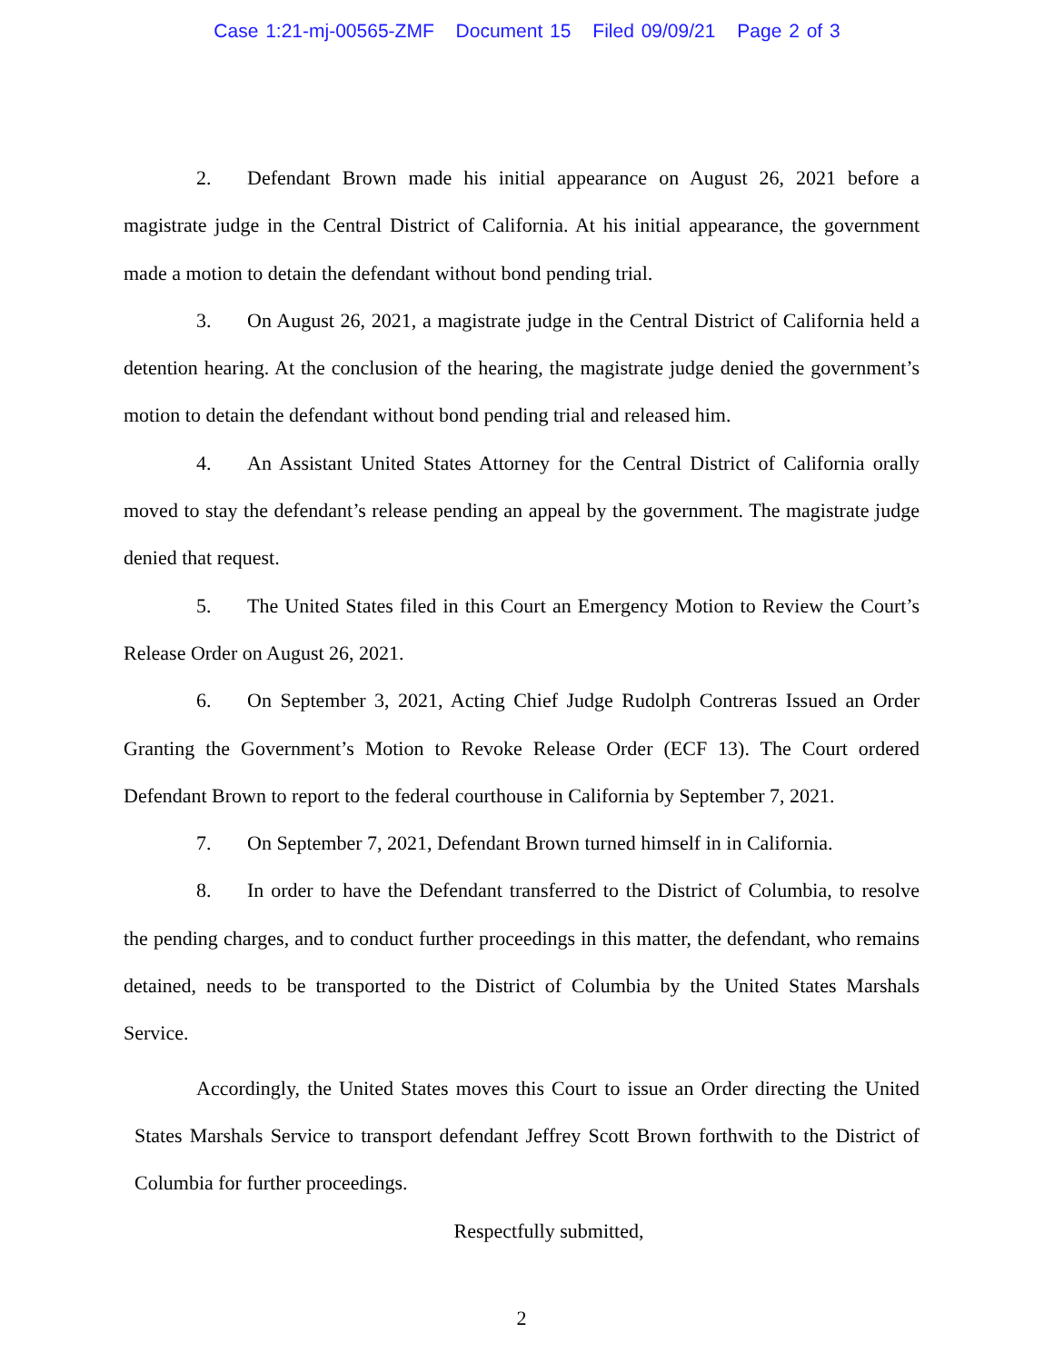Case 1:21-mj-00565-ZMF Document 15 Filed 09/09/21 Page 2 of 3
2. Defendant Brown made his initial appearance on August 26, 2021 before a magistrate judge in the Central District of California. At his initial appearance, the government made a motion to detain the defendant without bond pending trial.
3. On August 26, 2021, a magistrate judge in the Central District of California held a detention hearing. At the conclusion of the hearing, the magistrate judge denied the government’s motion to detain the defendant without bond pending trial and released him.
4. An Assistant United States Attorney for the Central District of California orally moved to stay the defendant’s release pending an appeal by the government. The magistrate judge denied that request.
5. The United States filed in this Court an Emergency Motion to Review the Court’s Release Order on August 26, 2021.
6. On September 3, 2021, Acting Chief Judge Rudolph Contreras Issued an Order Granting the Government’s Motion to Revoke Release Order (ECF 13). The Court ordered Defendant Brown to report to the federal courthouse in California by September 7, 2021.
7. On September 7, 2021, Defendant Brown turned himself in in California.
8. In order to have the Defendant transferred to the District of Columbia, to resolve the pending charges, and to conduct further proceedings in this matter, the defendant, who remains detained, needs to be transported to the District of Columbia by the United States Marshals Service.
Accordingly, the United States moves this Court to issue an Order directing the United States Marshals Service to transport defendant Jeffrey Scott Brown forthwith to the District of Columbia for further proceedings.
Respectfully submitted,
2